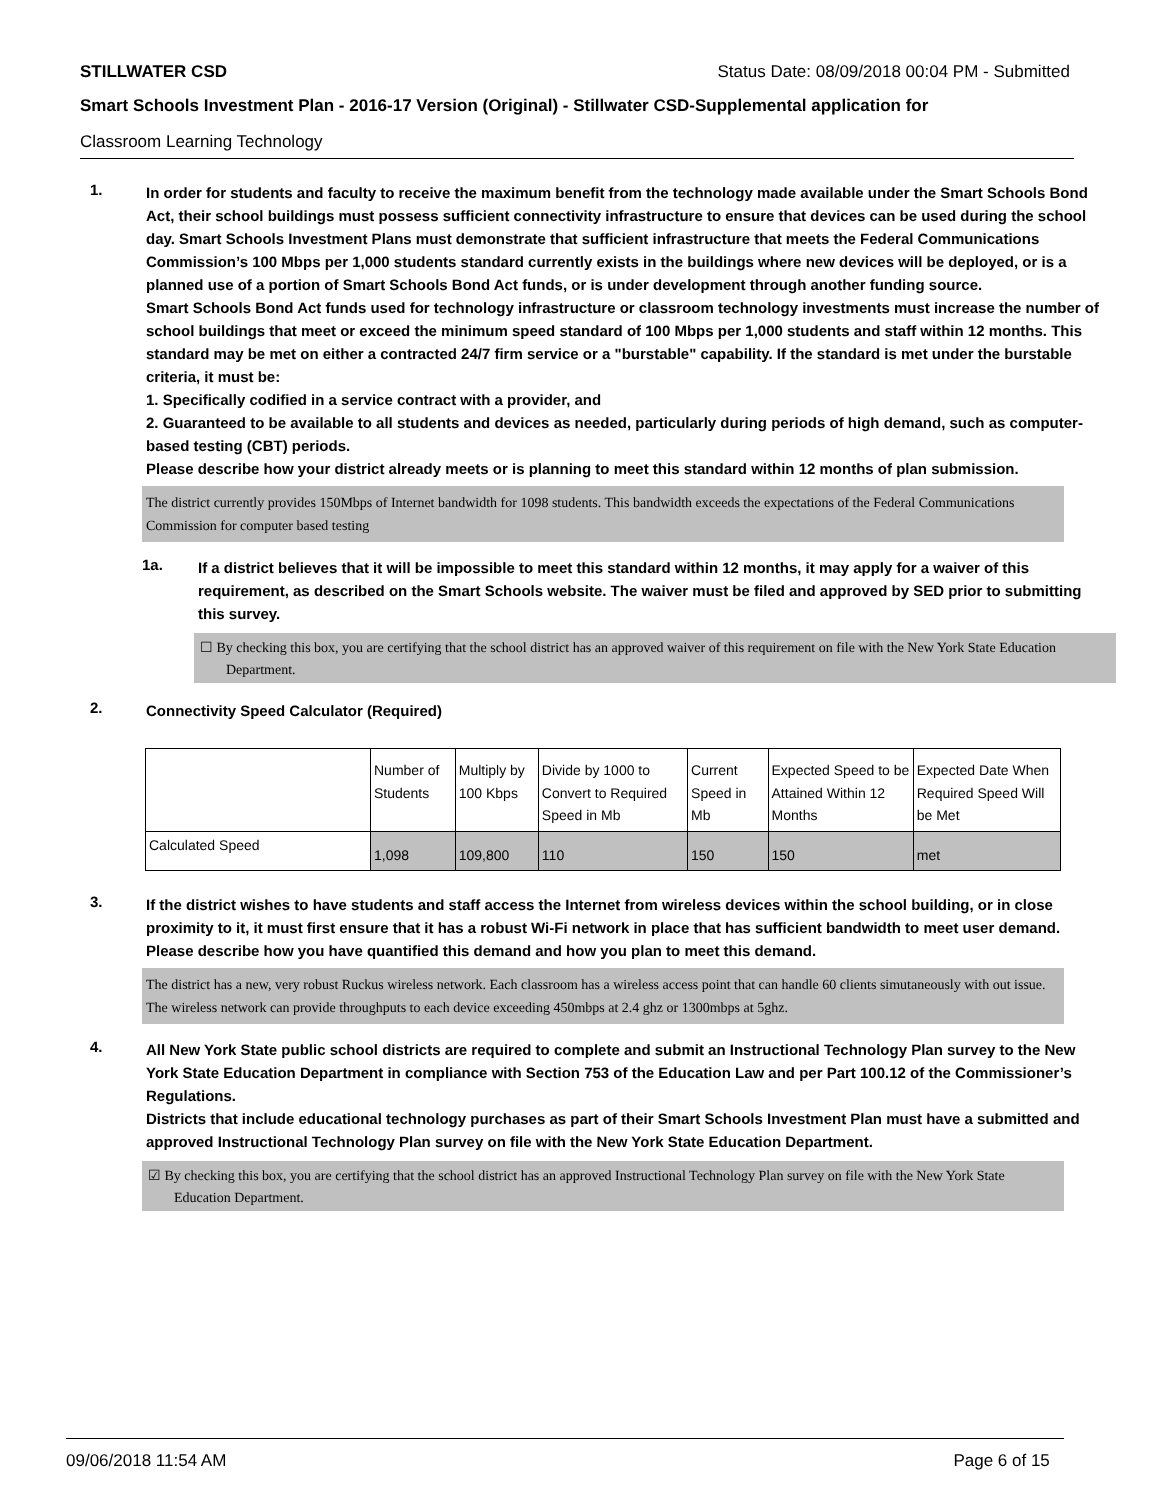STILLWATER CSD Status Date: 08/09/2018 00:04 PM - Submitted
Smart Schools Investment Plan - 2016-17 Version (Original) - Stillwater CSD-Supplemental application for
Classroom Learning Technology
1.
In order for students and faculty to receive the maximum benefit from the technology made available under the Smart Schools Bond Act, their school buildings must possess sufficient connectivity infrastructure to ensure that devices can be used during the school day. Smart Schools Investment Plans must demonstrate that sufficient infrastructure that meets the Federal Communications Commission’s 100 Mbps per 1,000 students standard currently exists in the buildings where new devices will be deployed, or is a planned use of a portion of Smart Schools Bond Act funds, or is under development through another funding source.
Smart Schools Bond Act funds used for technology infrastructure or classroom technology investments must increase the number of school buildings that meet or exceed the minimum speed standard of 100 Mbps per 1,000 students and staff within 12 months. This standard may be met on either a contracted 24/7 firm service or a "burstable" capability. If the standard is met under the burstable criteria, it must be:
1. Specifically codified in a service contract with a provider, and
2. Guaranteed to be available to all students and devices as needed, particularly during periods of high demand, such as computer-based testing (CBT) periods.
Please describe how your district already meets or is planning to meet this standard within 12 months of plan submission.
The district currently provides 150Mbps of Internet bandwidth for 1098 students. This bandwidth exceeds the expectations of the Federal Communications Commission for computer based testing
1a.
If a district believes that it will be impossible to meet this standard within 12 months, it may apply for a waiver of this requirement, as described on the Smart Schools website. The waiver must be filed and approved by SED prior to submitting this survey.
☐ By checking this box, you are certifying that the school district has an approved waiver of this requirement on file with the New York State Education Department.
2.
Connectivity Speed Calculator (Required)
| | Number of Students | Multiply by 100 Kbps | Divide by 1000 to Convert to Required Speed in Mb | Current Speed in Mb | Expected Speed to be Attained Within 12 Months | Expected Date When Required Speed Will be Met |
| Calculated Speed | 1,098 | 109,800 | 110 | 150 | 150 | met |
3.
If the district wishes to have students and staff access the Internet from wireless devices within the school building, or in close proximity to it, it must first ensure that it has a robust Wi-Fi network in place that has sufficient bandwidth to meet user demand.
Please describe how you have quantified this demand and how you plan to meet this demand.
The district has a new, very robust Ruckus wireless network. Each classroom has a wireless access point that can handle 60 clients simutaneously with out issue. The wireless network can provide throughputs to each device exceeding 450mbps at 2.4 ghz or 1300mbps at 5ghz.
4.
All New York State public school districts are required to complete and submit an Instructional Technology Plan survey to the New York State Education Department in compliance with Section 753 of the Education Law and per Part 100.12 of the Commissioner’s Regulations.
Districts that include educational technology purchases as part of their Smart Schools Investment Plan must have a submitted and approved Instructional Technology Plan survey on file with the New York State Education Department.
☑ By checking this box, you are certifying that the school district has an approved Instructional Technology Plan survey on file with the New York State Education Department.
09/06/2018 11:54 AM Page 6 of 15